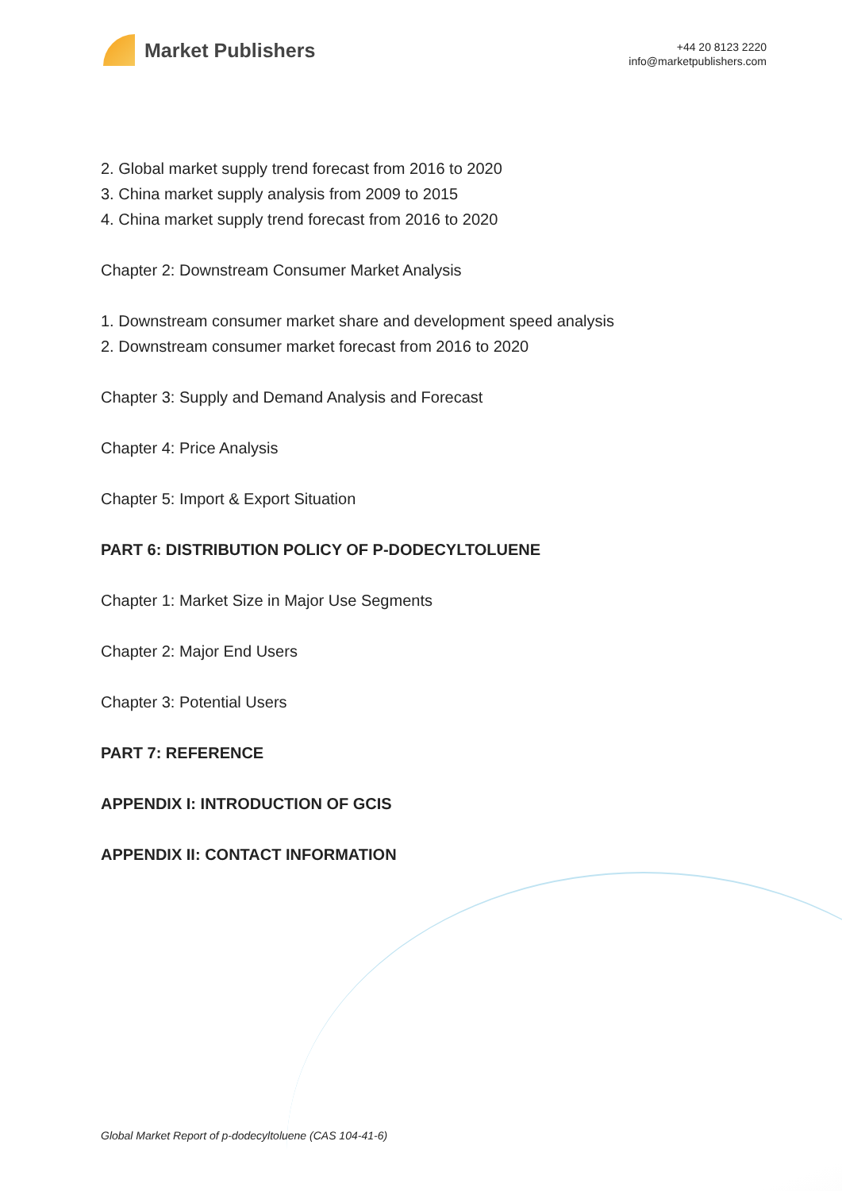Market Publishers
+44 20 8123 2220
info@marketpublishers.com
2. Global market supply trend forecast from 2016 to 2020
3. China market supply analysis from 2009 to 2015
4. China market supply trend forecast from 2016 to 2020
Chapter 2: Downstream Consumer Market Analysis
1. Downstream consumer market share and development speed analysis
2. Downstream consumer market forecast from 2016 to 2020
Chapter 3: Supply and Demand Analysis and Forecast
Chapter 4: Price Analysis
Chapter 5: Import & Export Situation
PART 6: DISTRIBUTION POLICY OF P-DODECYLTOLUENE
Chapter 1: Market Size in Major Use Segments
Chapter 2: Major End Users
Chapter 3: Potential Users
PART 7: REFERENCE
APPENDIX I: INTRODUCTION OF GCIS
APPENDIX II: CONTACT INFORMATION
Global Market Report of p-dodecyltoluene (CAS 104-41-6)